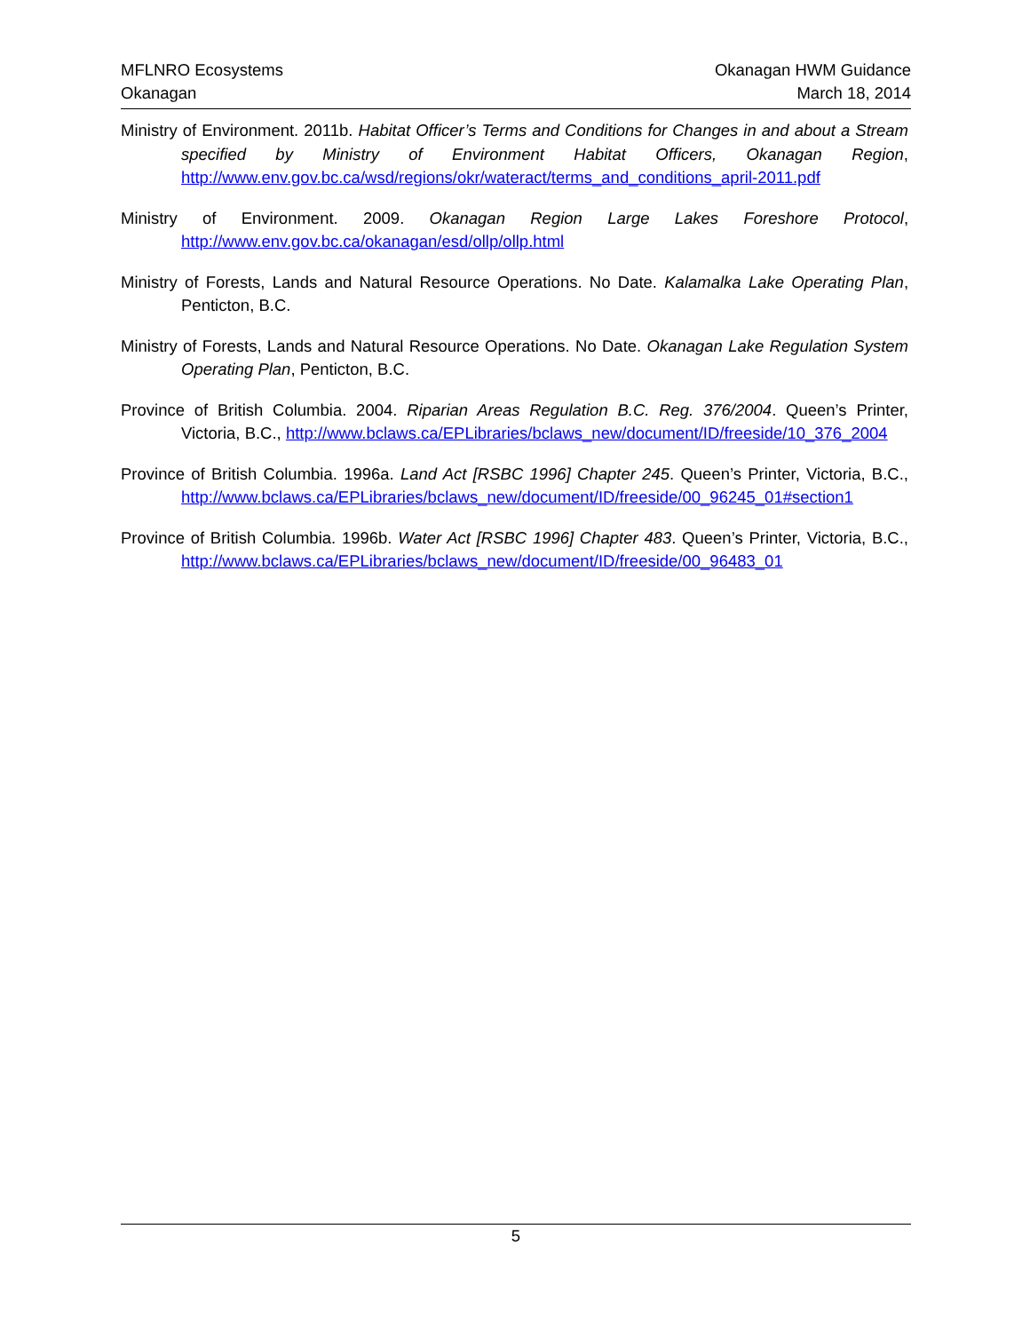MFLNRO Ecosystems
Okanagan
Okanagan HWM Guidance
March 18, 2014
Ministry of Environment. 2011b. Habitat Officer’s Terms and Conditions for Changes in and about a Stream specified by Ministry of Environment Habitat Officers, Okanagan Region, http://www.env.gov.bc.ca/wsd/regions/okr/wateract/terms_and_conditions_april-2011.pdf
Ministry of Environment. 2009. Okanagan Region Large Lakes Foreshore Protocol, http://www.env.gov.bc.ca/okanagan/esd/ollp/ollp.html
Ministry of Forests, Lands and Natural Resource Operations. No Date. Kalamalka Lake Operating Plan, Penticton, B.C.
Ministry of Forests, Lands and Natural Resource Operations. No Date. Okanagan Lake Regulation System Operating Plan, Penticton, B.C.
Province of British Columbia. 2004. Riparian Areas Regulation B.C. Reg. 376/2004. Queen’s Printer, Victoria, B.C., http://www.bclaws.ca/EPLibraries/bclaws_new/document/ID/freeside/10_376_2004
Province of British Columbia. 1996a. Land Act [RSBC 1996] Chapter 245. Queen’s Printer, Victoria, B.C., http://www.bclaws.ca/EPLibraries/bclaws_new/document/ID/freeside/00_96245_01#section1
Province of British Columbia. 1996b. Water Act [RSBC 1996] Chapter 483. Queen’s Printer, Victoria, B.C., http://www.bclaws.ca/EPLibraries/bclaws_new/document/ID/freeside/00_96483_01
5